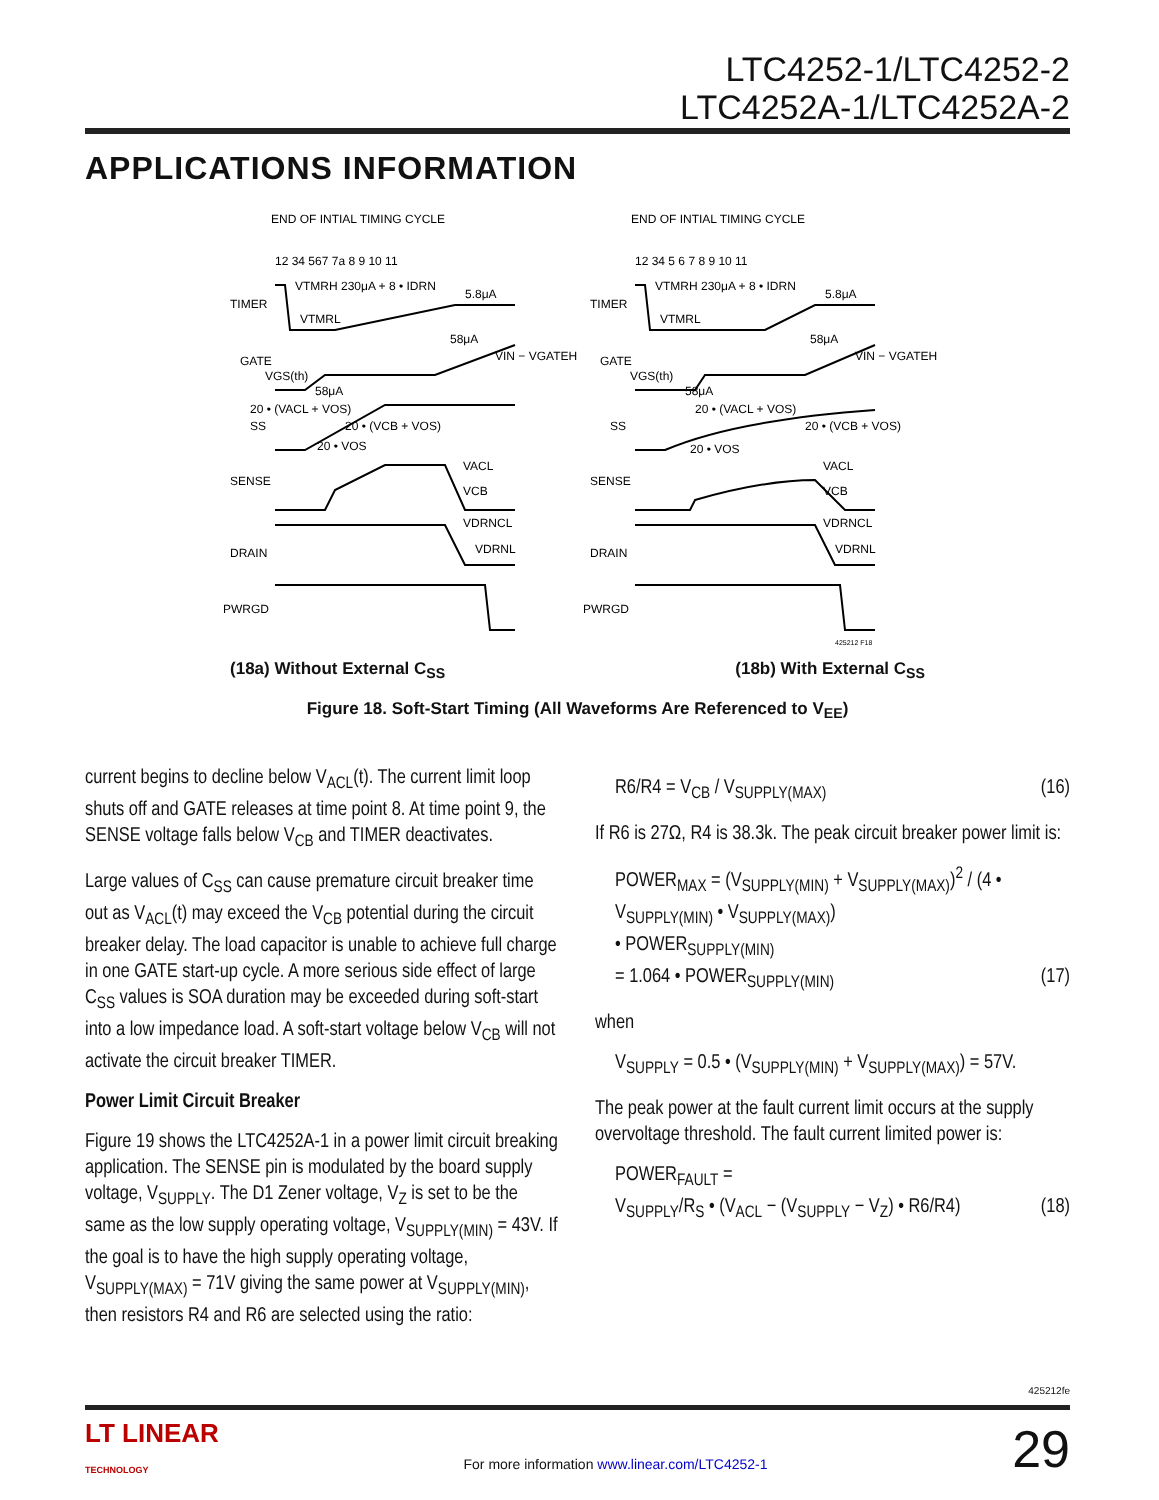LTC4252-1/LTC4252-2
LTC4252A-1/LTC4252A-2
APPLICATIONS INFORMATION
END OF INTIAL TIMING CYCLE
END OF INTIAL TIMING CYCLE
12 34 567 7a 8 9 10 11
12 34 5 6 7 8 9 10 11
TIMER
GATE
SS
SENSE
DRAIN
PWRGD
TIMER
GATE
SS
SENSE
DRAIN
PWRGD
VTMRH 230μA + 8 • IDRN
5.8μA
VTMRL
58μA
VIN − VGATEH
VGS(th)
58μA
20 • (VACL + VOS)
20 • (VCB + VOS)
20 • VOS
VACL
VCB
VDRNCL
VDRNL
VTMRH 230μA + 8 • IDRN
5.8μA
VTMRL
58μA
VIN − VGATEH
VGS(th)
58μA
20 • (VACL + VOS)
20 • (VCB + VOS)
20 • VOS
VACL
VCB
VDRNCL
VDRNL
425212 F18
(18a) Without External C<sub>SS</sub> (18b) With External C<sub>SS</sub>
Figure 18. Soft-Start Timing (All Waveforms Are Referenced to V<sub>EE</sub>)
current begins to decline below V<sub>ACL</sub>(t). The current limit loop shuts off and GATE releases at time point 8. At time point 9, the SENSE voltage falls below V<sub>CB</sub> and TIMER deactivates.
Large values of C<sub>SS</sub> can cause premature circuit breaker time out as V<sub>ACL</sub>(t) may exceed the V<sub>CB</sub> potential during the circuit breaker delay. The load capacitor is unable to achieve full charge in one GATE start-up cycle. A more serious side effect of large C<sub>SS</sub> values is SOA duration may be exceeded during soft-start into a low impedance load. A soft-start voltage below V<sub>CB</sub> will not activate the circuit breaker TIMER.
Power Limit Circuit Breaker
Figure 19 shows the LTC4252A-1 in a power limit circuit breaking application. The SENSE pin is modulated by the board supply voltage, V<sub>SUPPLY</sub>. The D1 Zener voltage, V<sub>Z</sub> is set to be the same as the low supply operating voltage, V<sub>SUPPLY(MIN)</sub> = 43V. If the goal is to have the high supply operating voltage, V<sub>SUPPLY(MAX)</sub> = 71V giving the same power at V<sub>SUPPLY(MIN)</sub>, then resistors R4 and R6 are selected using the ratio:
R6/R4 = V<sub>CB</sub> / V<sub>SUPPLY(MAX)</sub> (16)
If R6 is 27Ω, R4 is 38.3k. The peak circuit breaker power limit is:
POWER<sub>MAX</sub> = (V<sub>SUPPLY(MIN)</sub> + V<sub>SUPPLY(MAX)</sub>)<sup>2</sup> / (4 • V<sub>SUPPLY(MIN)</sub> • V<sub>SUPPLY(MAX)</sub>)
• POWER<sub>SUPPLY(MIN)</sub>
= 1.064 • POWER<sub>SUPPLY(MIN)</sub> (17)
when
V<sub>SUPPLY</sub> = 0.5 • (V<sub>SUPPLY(MIN)</sub> + V<sub>SUPPLY(MAX)</sub>) = 57V.
The peak power at the fault current limit occurs at the supply overvoltage threshold. The fault current limited power is:
POWER<sub>FAULT</sub> =
V<sub>SUPPLY</sub>/R<sub>S</sub> • (V<sub>ACL</sub> − (V<sub>SUPPLY</sub> − V<sub>Z</sub>) • R6/R4) (18)
425212fe
LT LINEAR
TECHNOLOGY For more information www.linear.com/LTC4252-1 29